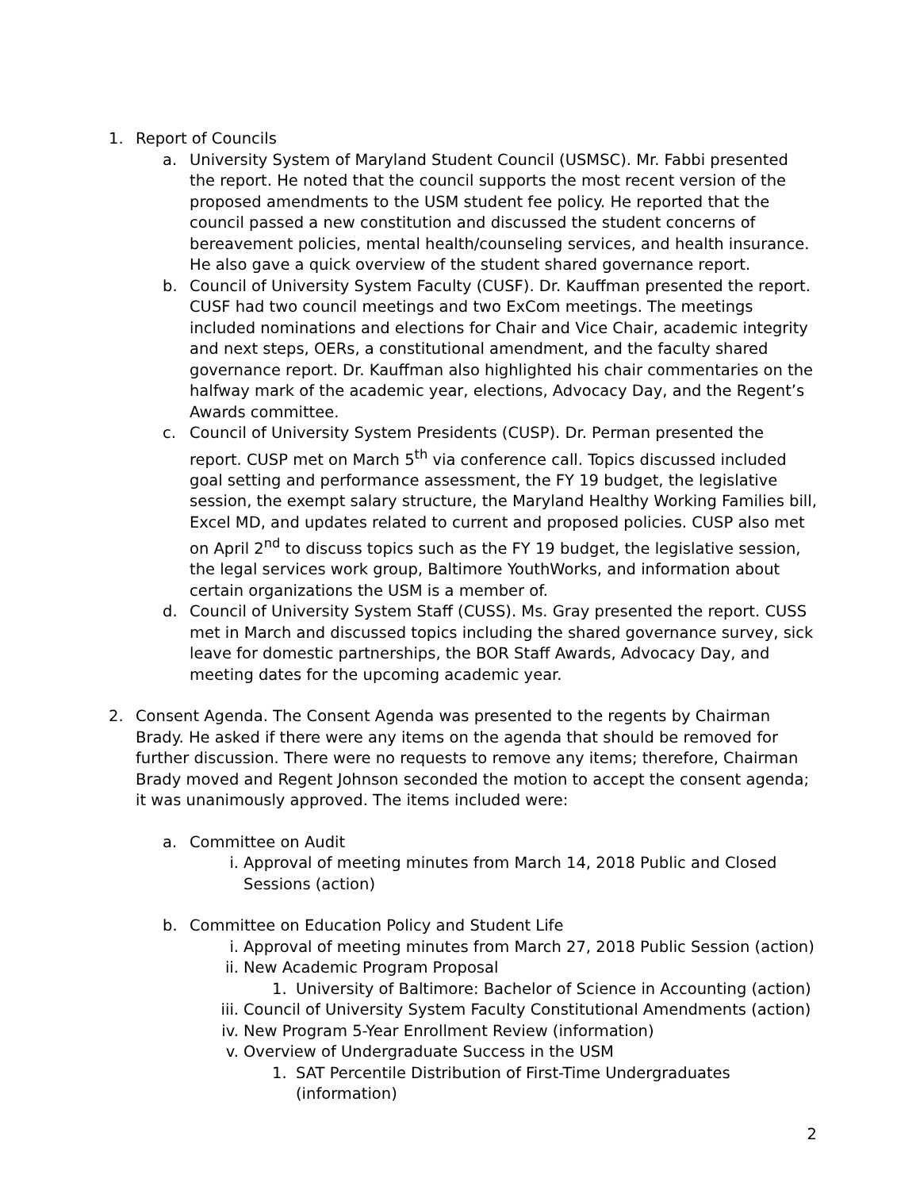1. Report of Councils
a. University System of Maryland Student Council (USMSC). Mr. Fabbi presented the report. He noted that the council supports the most recent version of the proposed amendments to the USM student fee policy. He reported that the council passed a new constitution and discussed the student concerns of bereavement policies, mental health/counseling services, and health insurance. He also gave a quick overview of the student shared governance report.
b. Council of University System Faculty (CUSF). Dr. Kauffman presented the report. CUSF had two council meetings and two ExCom meetings. The meetings included nominations and elections for Chair and Vice Chair, academic integrity and next steps, OERs, a constitutional amendment, and the faculty shared governance report. Dr. Kauffman also highlighted his chair commentaries on the halfway mark of the academic year, elections, Advocacy Day, and the Regent’s Awards committee.
c. Council of University System Presidents (CUSP). Dr. Perman presented the report. CUSP met on March 5<sup>th</sup> via conference call. Topics discussed included goal setting and performance assessment, the FY 19 budget, the legislative session, the exempt salary structure, the Maryland Healthy Working Families bill, Excel MD, and updates related to current and proposed policies. CUSP also met on April 2<sup>nd</sup> to discuss topics such as the FY 19 budget, the legislative session, the legal services work group, Baltimore YouthWorks, and information about certain organizations the USM is a member of.
d. Council of University System Staff (CUSS). Ms. Gray presented the report. CUSS met in March and discussed topics including the shared governance survey, sick leave for domestic partnerships, the BOR Staff Awards, Advocacy Day, and meeting dates for the upcoming academic year.
2. Consent Agenda. The Consent Agenda was presented to the regents by Chairman Brady. He asked if there were any items on the agenda that should be removed for further discussion. There were no requests to remove any items; therefore, Chairman Brady moved and Regent Johnson seconded the motion to accept the consent agenda; it was unanimously approved. The items included were:
a. Committee on Audit
i. Approval of meeting minutes from March 14, 2018 Public and Closed Sessions (action)
b. Committee on Education Policy and Student Life
i. Approval of meeting minutes from March 27, 2018 Public Session (action)
ii. New Academic Program Proposal
1. University of Baltimore: Bachelor of Science in Accounting (action)
iii. Council of University System Faculty Constitutional Amendments (action)
iv. New Program 5-Year Enrollment Review (information)
v. Overview of Undergraduate Success in the USM
1. SAT Percentile Distribution of First-Time Undergraduates (information)
2